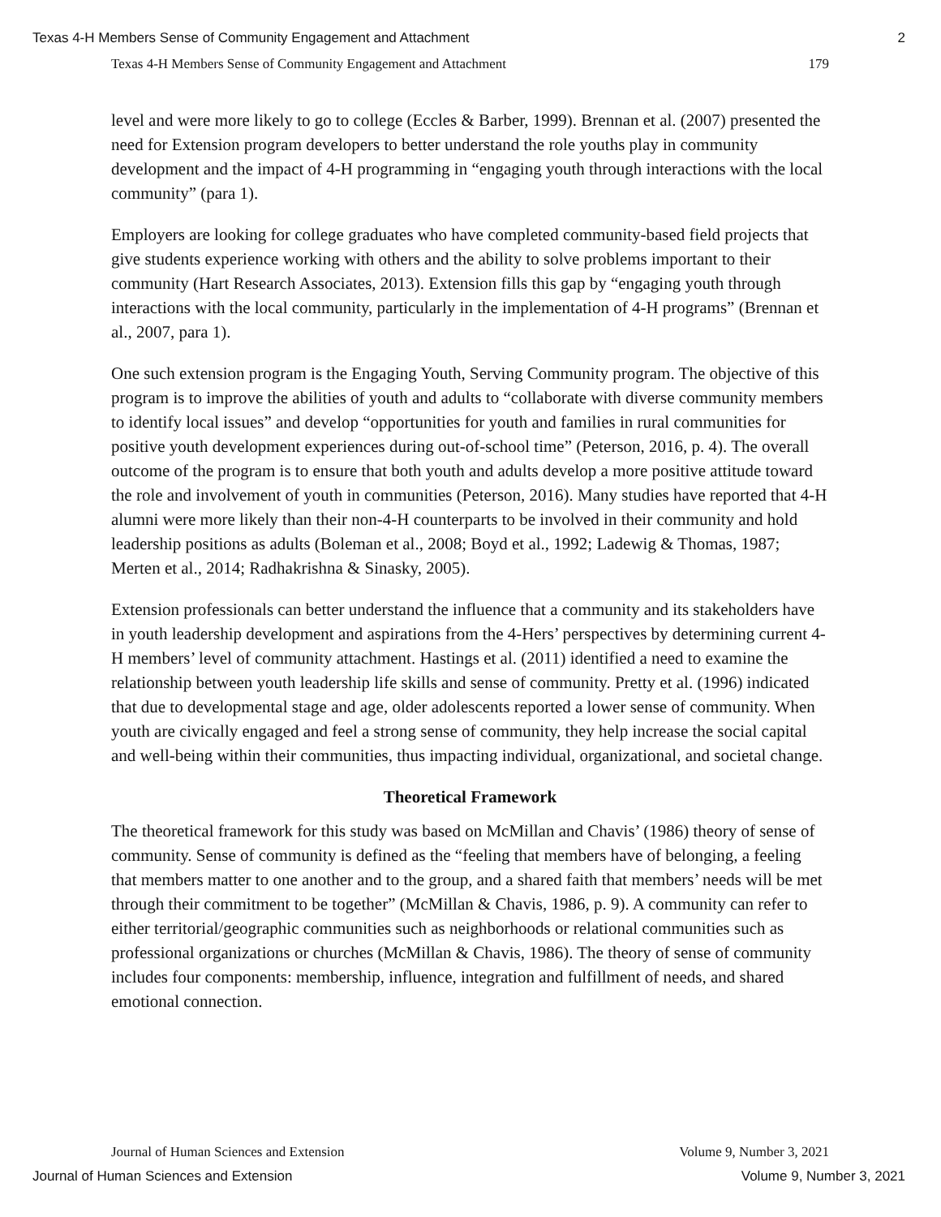Texas 4-H Members Sense of Community Engagement and Attachment 2
Texas 4-H Members Sense of Community Engagement and Attachment 179
level and were more likely to go to college (Eccles & Barber, 1999). Brennan et al. (2007) presented the need for Extension program developers to better understand the role youths play in community development and the impact of 4-H programming in “engaging youth through interactions with the local community” (para 1).
Employers are looking for college graduates who have completed community-based field projects that give students experience working with others and the ability to solve problems important to their community (Hart Research Associates, 2013). Extension fills this gap by “engaging youth through interactions with the local community, particularly in the implementation of 4-H programs” (Brennan et al., 2007, para 1).
One such extension program is the Engaging Youth, Serving Community program. The objective of this program is to improve the abilities of youth and adults to “collaborate with diverse community members to identify local issues” and develop “opportunities for youth and families in rural communities for positive youth development experiences during out-of-school time” (Peterson, 2016, p. 4). The overall outcome of the program is to ensure that both youth and adults develop a more positive attitude toward the role and involvement of youth in communities (Peterson, 2016). Many studies have reported that 4-H alumni were more likely than their non-4-H counterparts to be involved in their community and hold leadership positions as adults (Boleman et al., 2008; Boyd et al., 1992; Ladewig & Thomas, 1987; Merten et al., 2014; Radhakrishna & Sinasky, 2005).
Extension professionals can better understand the influence that a community and its stakeholders have in youth leadership development and aspirations from the 4-Hers’ perspectives by determining current 4-H members’ level of community attachment. Hastings et al. (2011) identified a need to examine the relationship between youth leadership life skills and sense of community. Pretty et al. (1996) indicated that due to developmental stage and age, older adolescents reported a lower sense of community. When youth are civically engaged and feel a strong sense of community, they help increase the social capital and well-being within their communities, thus impacting individual, organizational, and societal change.
Theoretical Framework
The theoretical framework for this study was based on McMillan and Chavis’ (1986) theory of sense of community. Sense of community is defined as the “feeling that members have of belonging, a feeling that members matter to one another and to the group, and a shared faith that members’ needs will be met through their commitment to be together” (McMillan & Chavis, 1986, p. 9). A community can refer to either territorial/geographic communities such as neighborhoods or relational communities such as professional organizations or churches (McMillan & Chavis, 1986). The theory of sense of community includes four components: membership, influence, integration and fulfillment of needs, and shared emotional connection.
Journal of Human Sciences and Extension Volume 9, Number 3, 2021
Journal of Human Sciences and Extension Volume 9, Number 3, 2021